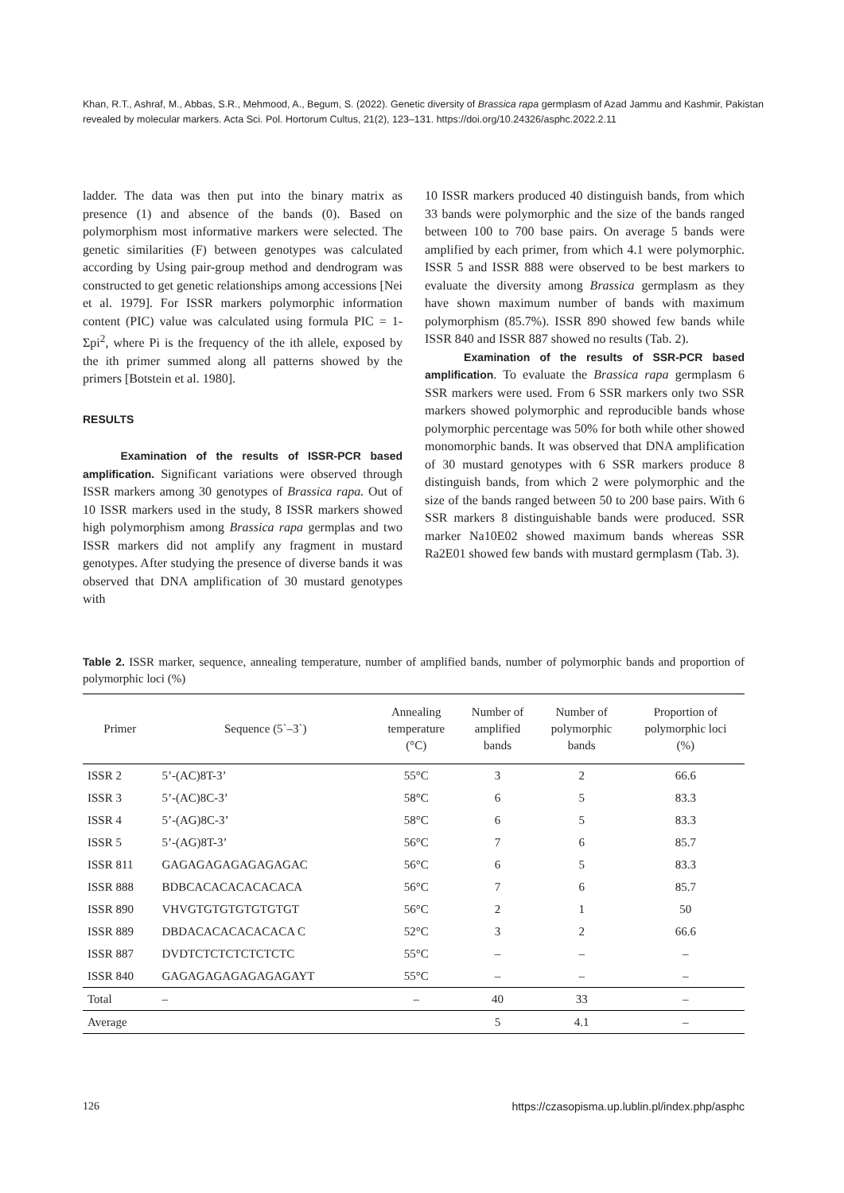Khan, R.T., Ashraf, M., Abbas, S.R., Mehmood, A., Begum, S. (2022). Genetic diversity of Brassica rapa germplasm of Azad Jammu and Kashmir, Pakistan revealed by molecular markers. Acta Sci. Pol. Hortorum Cultus, 21(2), 123–131. https://doi.org/10.24326/asphc.2022.2.11
ladder. The data was then put into the binary matrix as presence (1) and absence of the bands (0). Based on polymorphism most informative markers were selected. The genetic similarities (F) between genotypes was calculated according by Using pair-group method and dendrogram was constructed to get genetic relationships among accessions [Nei et al. 1979]. For ISSR markers polymorphic information content (PIC) value was calculated using formula PIC = 1-Σpi<sup>2</sup>, where Pi is the frequency of the ith allele, exposed by the ith primer summed along all patterns showed by the primers [Botstein et al. 1980].
RESULTS
Examination of the results of ISSR-PCR based amplification. Significant variations were observed through ISSR markers among 30 genotypes of Brassica rapa. Out of 10 ISSR markers used in the study, 8 ISSR markers showed high polymorphism among Brassica rapa germplas and two ISSR markers did not amplify any fragment in mustard genotypes. After studying the presence of diverse bands it was observed that DNA amplification of 30 mustard genotypes with
10 ISSR markers produced 40 distinguish bands, from which 33 bands were polymorphic and the size of the bands ranged between 100 to 700 base pairs. On average 5 bands were amplified by each primer, from which 4.1 were polymorphic. ISSR 5 and ISSR 888 were observed to be best markers to evaluate the diversity among Brassica germplasm as they have shown maximum number of bands with maximum polymorphism (85.7%). ISSR 890 showed few bands while ISSR 840 and ISSR 887 showed no results (Tab. 2).
Examination of the results of SSR-PCR based amplification. To evaluate the Brassica rapa germplasm 6 SSR markers were used. From 6 SSR markers only two SSR markers showed polymorphic and reproducible bands whose polymorphic percentage was 50% for both while other showed monomorphic bands. It was observed that DNA amplification of 30 mustard genotypes with 6 SSR markers produce 8 distinguish bands, from which 2 were polymorphic and the size of the bands ranged between 50 to 200 base pairs. With 6 SSR markers 8 distinguishable bands were produced. SSR marker Na10E02 showed maximum bands whereas SSR Ra2E01 showed few bands with mustard germplasm (Tab. 3).
Table 2. ISSR marker, sequence, annealing temperature, number of amplified bands, number of polymorphic bands and proportion of polymorphic loci (%)
| Primer | Sequence (5`–3`) | Annealing temperature (°C) | Number of amplified bands | Number of polymorphic bands | Proportion of polymorphic loci (%) |
| --- | --- | --- | --- | --- | --- |
| ISSR 2 | 5’-(AC)8T-3’ | 55°C | 3 | 2 | 66.6 |
| ISSR 3 | 5’-(AC)8C-3’ | 58°C | 6 | 5 | 83.3 |
| ISSR 4 | 5’-(AG)8C-3’ | 58°C | 6 | 5 | 83.3 |
| ISSR 5 | 5’-(AG)8T-3’ | 56°C | 7 | 6 | 85.7 |
| ISSR 811 | GAGAGAGAGAGAGAGAC | 56°C | 6 | 5 | 83.3 |
| ISSR 888 | BDBCACACACACACACA | 56°C | 7 | 6 | 85.7 |
| ISSR 890 | VHVGTGTGTGTGTGTGT | 56°C | 2 | 1 | 50 |
| ISSR 889 | DBDACACACACACACA C | 52°C | 3 | 2 | 66.6 |
| ISSR 887 | DVDTCTCTCTCTCTCTC | 55°C | – | – | – |
| ISSR 840 | GAGAGAGAGAGAGAGAYT | 55°C | – | – | – |
| Total | – | – | 40 | 33 | – |
| Average | | | 5 | 4.1 | – |
126 https://czasopisma.up.lublin.pl/index.php/asphc